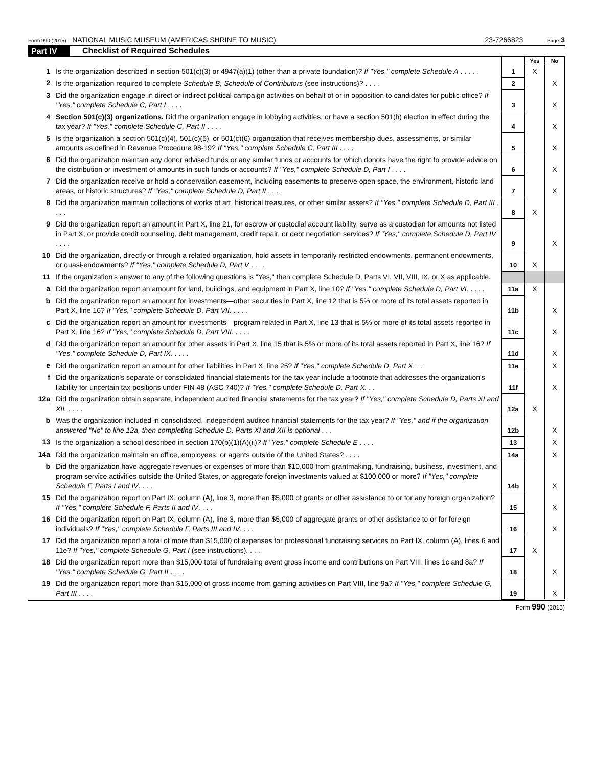Form 990 (2015) NATIONAL MUSIC MUSEUM (AMERICAS SHRINE TO MUSIC) 23-7266823 Page 3
Part IV Checklist of Required Schedules
| | | | Yes | No |
| 1 | Is the organization described in section 501(c)(3) or 4947(a)(1) (other than a private foundation)? If "Yes," complete Schedule A . . . . . | 1 | X | |
| 2 | Is the organization required to complete Schedule B, Schedule of Contributors (see instructions)? . . . . | 2 | | X |
| 3 | Did the organization engage in direct or indirect political campaign activities on behalf of or in opposition to candidates for public office? If "Yes," complete Schedule C, Part I . . . . | 3 | | X |
| 4 | Section 501(c)(3) organizations. Did the organization engage in lobbying activities, or have a section 501(h) election in effect during the tax year? If "Yes," complete Schedule C, Part II . . . . | 4 | | X |
| 5 | Is the organization a section 501(c)(4), 501(c)(5), or 501(c)(6) organization that receives membership dues, assessments, or similar amounts as defined in Revenue Procedure 98-19? If "Yes," complete Schedule C, Part III . . . . | 5 | | X |
| 6 | Did the organization maintain any donor advised funds or any similar funds or accounts for which donors have the right to provide advice on the distribution or investment of amounts in such funds or accounts? If "Yes," complete Schedule D, Part I . . . . | 6 | | X |
| 7 | Did the organization receive or hold a conservation easement, including easements to preserve open space, the environment, historic land areas, or historic structures? If "Yes," complete Schedule D, Part II . . . . | 7 | | X |
| 8 | Did the organization maintain collections of works of art, historical treasures, or other similar assets? If "Yes," complete Schedule D, Part III . . . . | 8 | X | |
| 9 | Did the organization report an amount in Part X, line 21, for escrow or custodial account liability, serve as a custodian for amounts not listed in Part X; or provide credit counseling, debt management, credit repair, or debt negotiation services? If "Yes," complete Schedule D, Part IV . . . . | 9 | | X |
| 10 | Did the organization, directly or through a related organization, hold assets in temporarily restricted endowments, permanent endowments, or quasi-endowments? If "Yes," complete Schedule D, Part V . . . . | 10 | X | |
| 11 | If the organization's answer to any of the following questions is "Yes," then complete Schedule D, Parts VI, VII, VIII, IX, or X as applicable. | | | |
| a | Did the organization report an amount for land, buildings, and equipment in Part X, line 10? If "Yes," complete Schedule D, Part VI. . . . . | 11a | X | |
| b | Did the organization report an amount for investments—other securities in Part X, line 12 that is 5% or more of its total assets reported in Part X, line 16? If "Yes," complete Schedule D, Part VII. . . . . | 11b | | X |
| c | Did the organization report an amount for investments—program related in Part X, line 13 that is 5% or more of its total assets reported in Part X, line 16? If "Yes," complete Schedule D, Part VIII. . . . . | 11c | | X |
| d | Did the organization report an amount for other assets in Part X, line 15 that is 5% or more of its total assets reported in Part X, line 16? If "Yes," complete Schedule D, Part IX. . . . . | 11d | | X |
| e | Did the organization report an amount for other liabilities in Part X, line 25? If "Yes," complete Schedule D, Part X. . . | 11e | | X |
| f | Did the organization's separate or consolidated financial statements for the tax year include a footnote that addresses the organization's liability for uncertain tax positions under FIN 48 (ASC 740)? If "Yes," complete Schedule D, Part X. . . | 11f | | X |
| 12a | Did the organization obtain separate, independent audited financial statements for the tax year? If "Yes," complete Schedule D, Parts XI and XII. . . . . | 12a | X | |
| b | Was the organization included in consolidated, independent audited financial statements for the tax year? If "Yes," and if the organization answered "No" to line 12a, then completing Schedule D, Parts XI and XII is optional . . . | 12b | | X |
| 13 | Is the organization a school described in section 170(b)(1)(A)(ii)? If "Yes," complete Schedule E . . . . | 13 | | X |
| 14a | Did the organization maintain an office, employees, or agents outside of the United States? . . . . | 14a | | X |
| b | Did the organization have aggregate revenues or expenses of more than $10,000 from grantmaking, fundraising, business, investment, and program service activities outside the United States, or aggregate foreign investments valued at $100,000 or more? If "Yes," complete Schedule F, Parts I and IV . . . . | 14b | | X |
| 15 | Did the organization report on Part IX, column (A), line 3, more than $5,000 of grants or other assistance to or for any foreign organization? If "Yes," complete Schedule F, Parts II and IV . . . . | 15 | | X |
| 16 | Did the organization report on Part IX, column (A), line 3, more than $5,000 of aggregate grants or other assistance to or for foreign individuals? If "Yes," complete Schedule F, Parts III and IV . . . . | 16 | | X |
| 17 | Did the organization report a total of more than $15,000 of expenses for professional fundraising services on Part IX, column (A), lines 6 and 11e? If "Yes," complete Schedule G, Part I (see instructions). . . . | 17 | X | |
| 18 | Did the organization report more than $15,000 total of fundraising event gross income and contributions on Part VIII, lines 1c and 8a? If "Yes," complete Schedule G, Part II . . . . | 18 | | X |
| 19 | Did the organization report more than $15,000 of gross income from gaming activities on Part VIII, line 9a? If "Yes," complete Schedule G, Part III . . . . | 19 | | X |
Form 990 (2015)